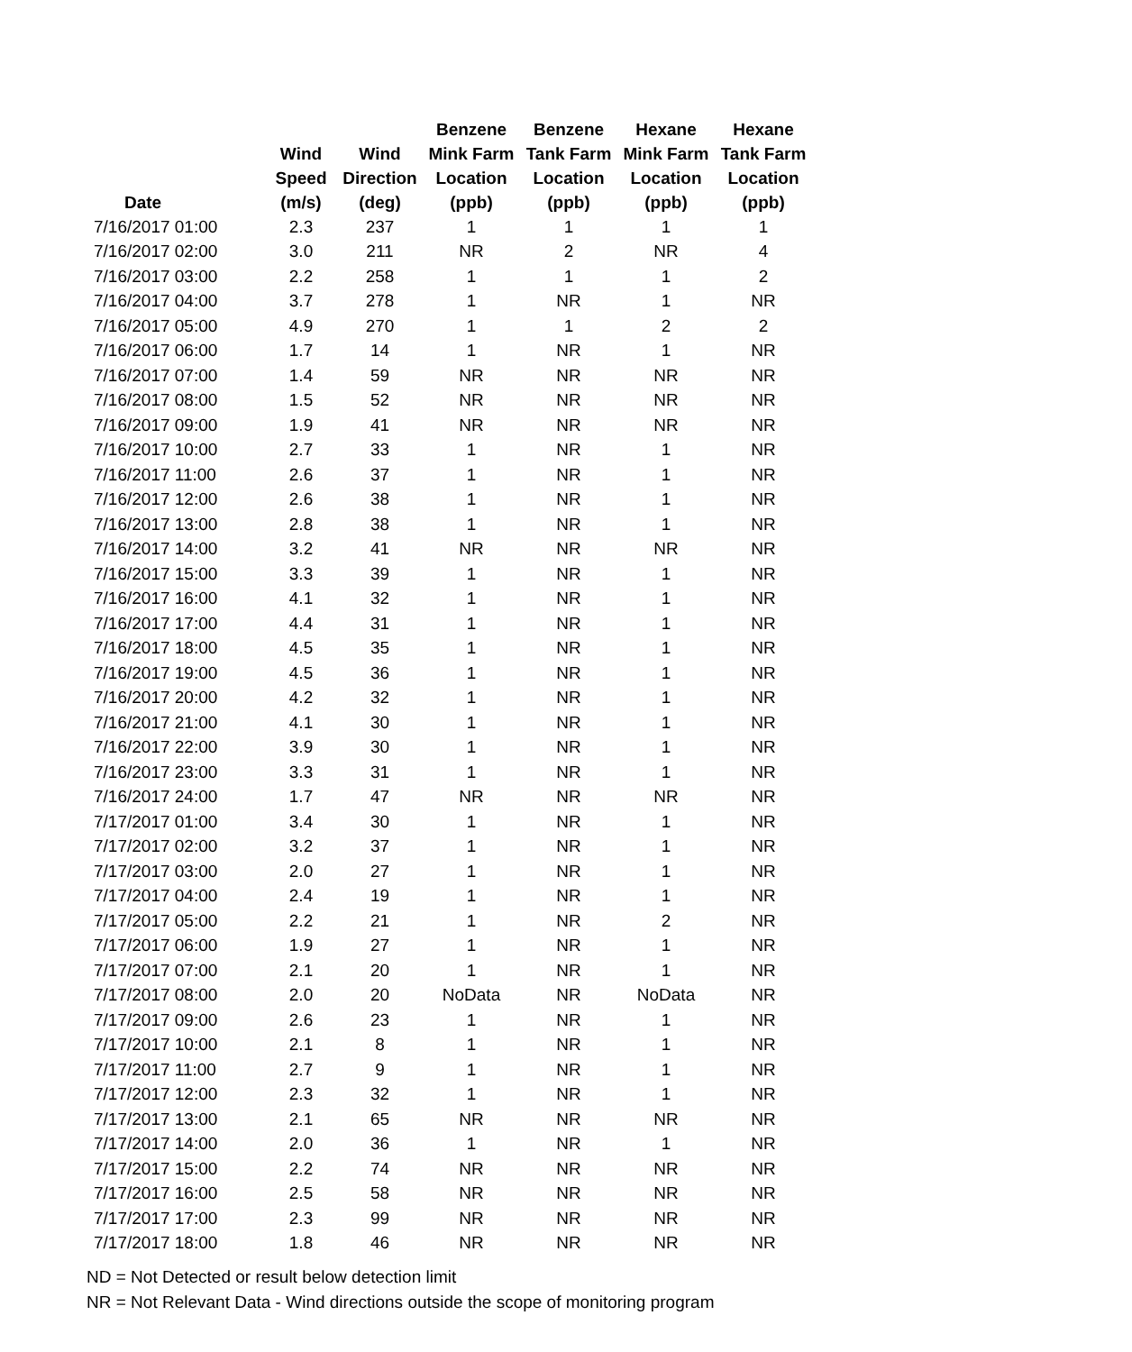| Date | Wind Speed (m/s) | Wind Direction (deg) | Benzene Mink Farm Location (ppb) | Benzene Tank Farm Location (ppb) | Hexane Mink Farm Location (ppb) | Hexane Tank Farm Location (ppb) |
| --- | --- | --- | --- | --- | --- | --- |
| 7/16/2017 01:00 | 2.3 | 237 | 1 | 1 | 1 | 1 |
| 7/16/2017 02:00 | 3.0 | 211 | NR | 2 | NR | 4 |
| 7/16/2017 03:00 | 2.2 | 258 | 1 | 1 | 1 | 2 |
| 7/16/2017 04:00 | 3.7 | 278 | 1 | NR | 1 | NR |
| 7/16/2017 05:00 | 4.9 | 270 | 1 | 1 | 2 | 2 |
| 7/16/2017 06:00 | 1.7 | 14 | 1 | NR | 1 | NR |
| 7/16/2017 07:00 | 1.4 | 59 | NR | NR | NR | NR |
| 7/16/2017 08:00 | 1.5 | 52 | NR | NR | NR | NR |
| 7/16/2017 09:00 | 1.9 | 41 | NR | NR | NR | NR |
| 7/16/2017 10:00 | 2.7 | 33 | 1 | NR | 1 | NR |
| 7/16/2017 11:00 | 2.6 | 37 | 1 | NR | 1 | NR |
| 7/16/2017 12:00 | 2.6 | 38 | 1 | NR | 1 | NR |
| 7/16/2017 13:00 | 2.8 | 38 | 1 | NR | 1 | NR |
| 7/16/2017 14:00 | 3.2 | 41 | NR | NR | NR | NR |
| 7/16/2017 15:00 | 3.3 | 39 | 1 | NR | 1 | NR |
| 7/16/2017 16:00 | 4.1 | 32 | 1 | NR | 1 | NR |
| 7/16/2017 17:00 | 4.4 | 31 | 1 | NR | 1 | NR |
| 7/16/2017 18:00 | 4.5 | 35 | 1 | NR | 1 | NR |
| 7/16/2017 19:00 | 4.5 | 36 | 1 | NR | 1 | NR |
| 7/16/2017 20:00 | 4.2 | 32 | 1 | NR | 1 | NR |
| 7/16/2017 21:00 | 4.1 | 30 | 1 | NR | 1 | NR |
| 7/16/2017 22:00 | 3.9 | 30 | 1 | NR | 1 | NR |
| 7/16/2017 23:00 | 3.3 | 31 | 1 | NR | 1 | NR |
| 7/16/2017 24:00 | 1.7 | 47 | NR | NR | NR | NR |
| 7/17/2017 01:00 | 3.4 | 30 | 1 | NR | 1 | NR |
| 7/17/2017 02:00 | 3.2 | 37 | 1 | NR | 1 | NR |
| 7/17/2017 03:00 | 2.0 | 27 | 1 | NR | 1 | NR |
| 7/17/2017 04:00 | 2.4 | 19 | 1 | NR | 1 | NR |
| 7/17/2017 05:00 | 2.2 | 21 | 1 | NR | 2 | NR |
| 7/17/2017 06:00 | 1.9 | 27 | 1 | NR | 1 | NR |
| 7/17/2017 07:00 | 2.1 | 20 | 1 | NR | 1 | NR |
| 7/17/2017 08:00 | 2.0 | 20 | NoData | NR | NoData | NR |
| 7/17/2017 09:00 | 2.6 | 23 | 1 | NR | 1 | NR |
| 7/17/2017 10:00 | 2.1 | 8 | 1 | NR | 1 | NR |
| 7/17/2017 11:00 | 2.7 | 9 | 1 | NR | 1 | NR |
| 7/17/2017 12:00 | 2.3 | 32 | 1 | NR | 1 | NR |
| 7/17/2017 13:00 | 2.1 | 65 | NR | NR | NR | NR |
| 7/17/2017 14:00 | 2.0 | 36 | 1 | NR | 1 | NR |
| 7/17/2017 15:00 | 2.2 | 74 | NR | NR | NR | NR |
| 7/17/2017 16:00 | 2.5 | 58 | NR | NR | NR | NR |
| 7/17/2017 17:00 | 2.3 | 99 | NR | NR | NR | NR |
| 7/17/2017 18:00 | 1.8 | 46 | NR | NR | NR | NR |
ND = Not Detected or result below detection limit
NR = Not Relevant Data - Wind directions outside the scope of monitoring program